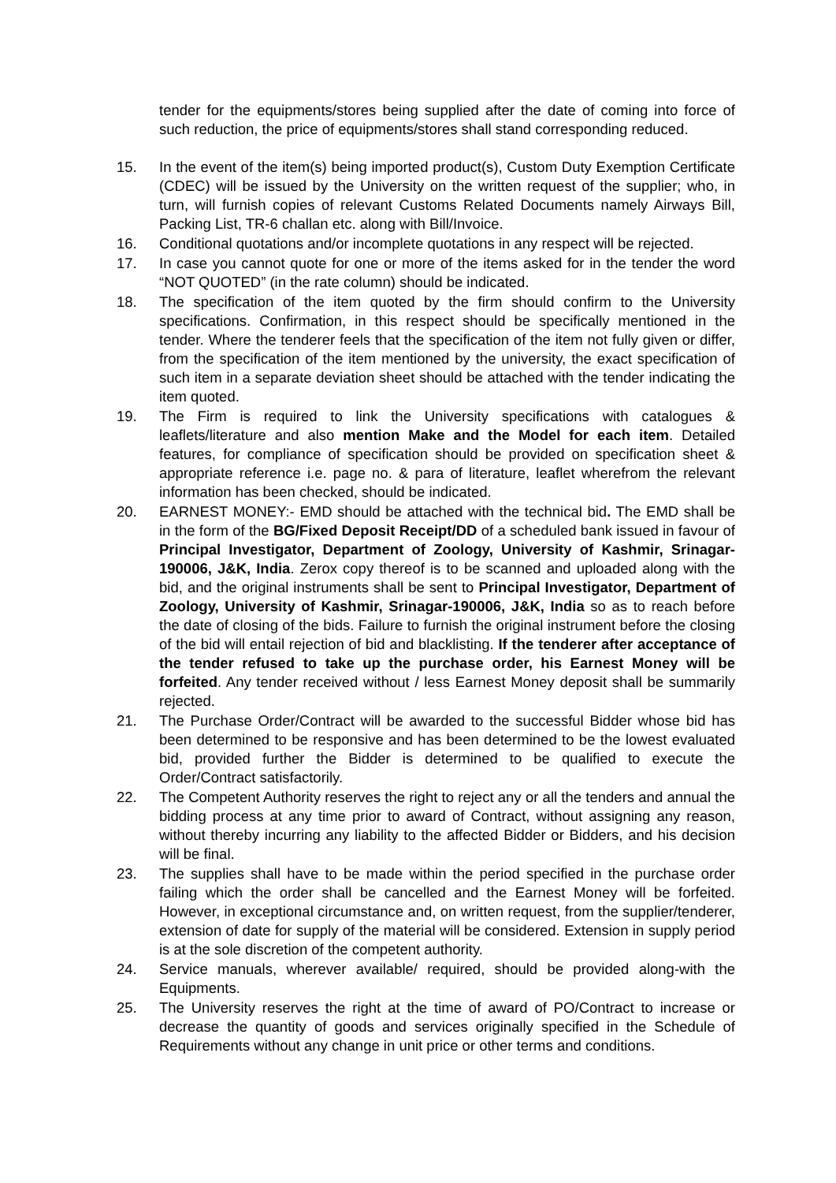tender for the equipments/stores being supplied after the date of coming into force of such reduction, the price of equipments/stores shall stand corresponding reduced.
15. In the event of the item(s) being imported product(s), Custom Duty Exemption Certificate (CDEC) will be issued by the University on the written request of the supplier; who, in turn, will furnish copies of relevant Customs Related Documents namely Airways Bill, Packing List, TR-6 challan etc. along with Bill/Invoice.
16. Conditional quotations and/or incomplete quotations in any respect will be rejected.
17. In case you cannot quote for one or more of the items asked for in the tender the word “NOT QUOTED” (in the rate column) should be indicated.
18. The specification of the item quoted by the firm should confirm to the University specifications. Confirmation, in this respect should be specifically mentioned in the tender. Where the tenderer feels that the specification of the item not fully given or differ, from the specification of the item mentioned by the university, the exact specification of such item in a separate deviation sheet should be attached with the tender indicating the item quoted.
19. The Firm is required to link the University specifications with catalogues & leaflets/literature and also mention Make and the Model for each item. Detailed features, for compliance of specification should be provided on specification sheet & appropriate reference i.e. page no. & para of literature, leaflet wherefrom the relevant information has been checked, should be indicated.
20. EARNEST MONEY:- EMD should be attached with the technical bid. The EMD shall be in the form of the BG/Fixed Deposit Receipt/DD of a scheduled bank issued in favour of Principal Investigator, Department of Zoology, University of Kashmir, Srinagar-190006, J&K, India. Zerox copy thereof is to be scanned and uploaded along with the bid, and the original instruments shall be sent to Principal Investigator, Department of Zoology, University of Kashmir, Srinagar-190006, J&K, India so as to reach before the date of closing of the bids. Failure to furnish the original instrument before the closing of the bid will entail rejection of bid and blacklisting. If the tenderer after acceptance of the tender refused to take up the purchase order, his Earnest Money will be forfeited. Any tender received without / less Earnest Money deposit shall be summarily rejected.
21. The Purchase Order/Contract will be awarded to the successful Bidder whose bid has been determined to be responsive and has been determined to be the lowest evaluated bid, provided further the Bidder is determined to be qualified to execute the Order/Contract satisfactorily.
22. The Competent Authority reserves the right to reject any or all the tenders and annual the bidding process at any time prior to award of Contract, without assigning any reason, without thereby incurring any liability to the affected Bidder or Bidders, and his decision will be final.
23. The supplies shall have to be made within the period specified in the purchase order failing which the order shall be cancelled and the Earnest Money will be forfeited. However, in exceptional circumstance and, on written request, from the supplier/tenderer, extension of date for supply of the material will be considered. Extension in supply period is at the sole discretion of the competent authority.
24. Service manuals, wherever available/ required, should be provided along-with the Equipments.
25. The University reserves the right at the time of award of PO/Contract to increase or decrease the quantity of goods and services originally specified in the Schedule of Requirements without any change in unit price or other terms and conditions.